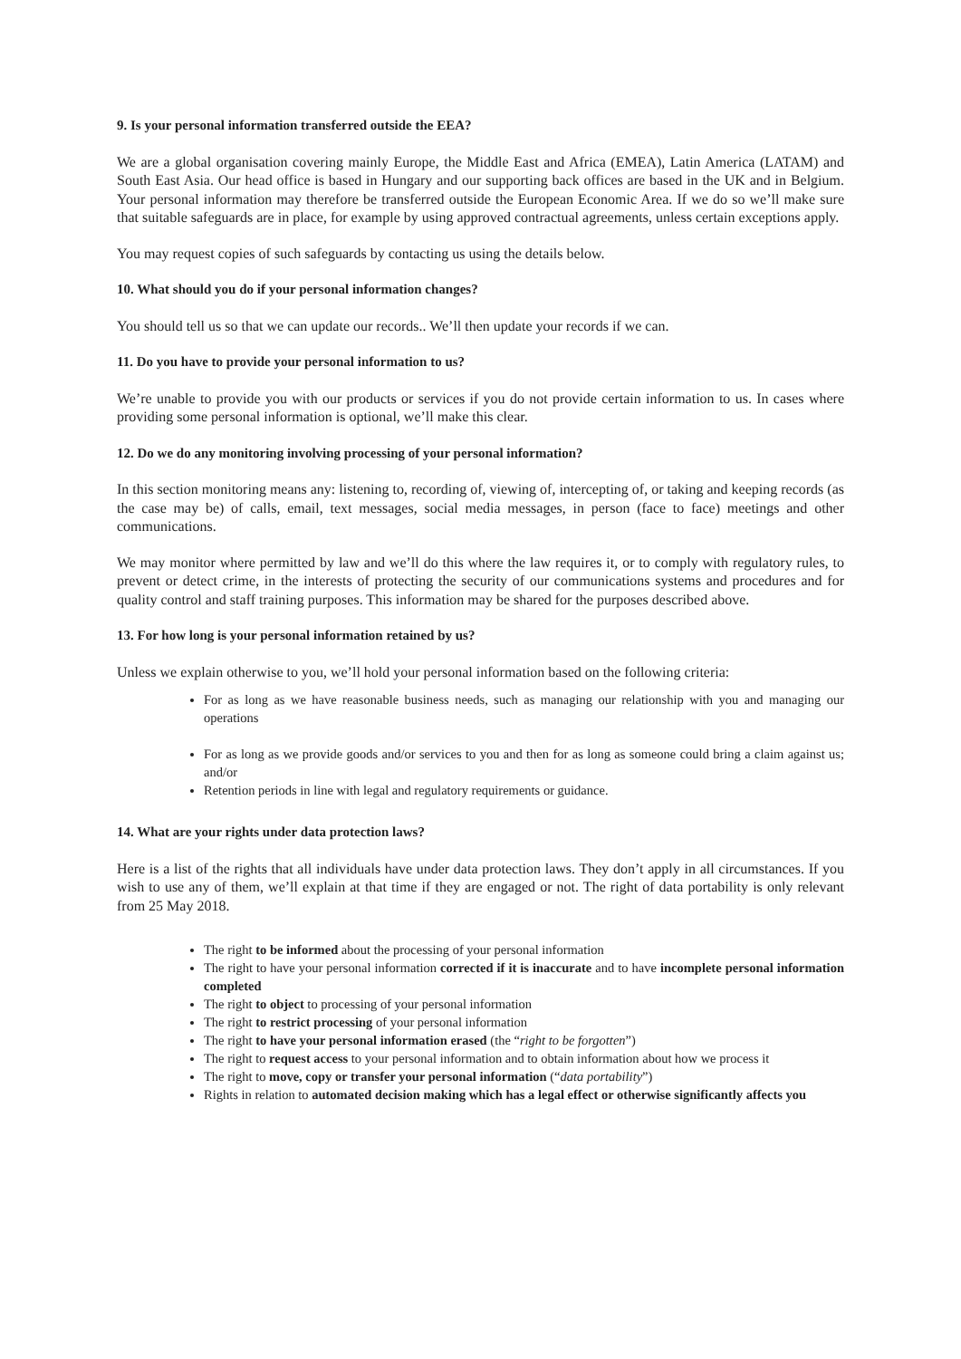9. Is your personal information transferred outside the EEA?
We are a global organisation covering mainly Europe, the Middle East and Africa (EMEA), Latin America (LATAM) and South East Asia. Our head office is based in Hungary and our supporting back offices are based in the UK and in Belgium. Your personal information may therefore be transferred outside the European Economic Area. If we do so we’ll make sure that suitable safeguards are in place, for example by using approved contractual agreements, unless certain exceptions apply.
You may request copies of such safeguards by contacting us using the details below.
10. What should you do if your personal information changes?
You should tell us so that we can update our records.. We’ll then update your records if we can.
11. Do you have to provide your personal information to us?
We’re unable to provide you with our products or services if you do not provide certain information to us. In cases where providing some personal information is optional, we’ll make this clear.
12. Do we do any monitoring involving processing of your personal information?
In this section monitoring means any: listening to, recording of, viewing of, intercepting of, or taking and keeping records (as the case may be) of calls, email, text messages, social media messages, in person (face to face) meetings and other communications.
We may monitor where permitted by law and we’ll do this where the law requires it, or to comply with regulatory rules, to prevent or detect crime, in the interests of protecting the security of our communications systems and procedures and for quality control and staff training purposes. This information may be shared for the purposes described above.
13. For how long is your personal information retained by us?
Unless we explain otherwise to you, we’ll hold your personal information based on the following criteria:
For as long as we have reasonable business needs, such as managing our relationship with you and managing our operations
For as long as we provide goods and/or services to you and then for as long as someone could bring a claim against us; and/or
Retention periods in line with legal and regulatory requirements or guidance.
14. What are your rights under data protection laws?
Here is a list of the rights that all individuals have under data protection laws. They don’t apply in all circumstances. If you wish to use any of them, we’ll explain at that time if they are engaged or not. The right of data portability is only relevant from 25 May 2018.
The right to be informed about the processing of your personal information
The right to have your personal information corrected if it is inaccurate and to have incomplete personal information completed
The right to object to processing of your personal information
The right to restrict processing of your personal information
The right to have your personal information erased (the “right to be forgotten”)
The right to request access to your personal information and to obtain information about how we process it
The right to move, copy or transfer your personal information (“data portability”)
Rights in relation to automated decision making which has a legal effect or otherwise significantly affects you